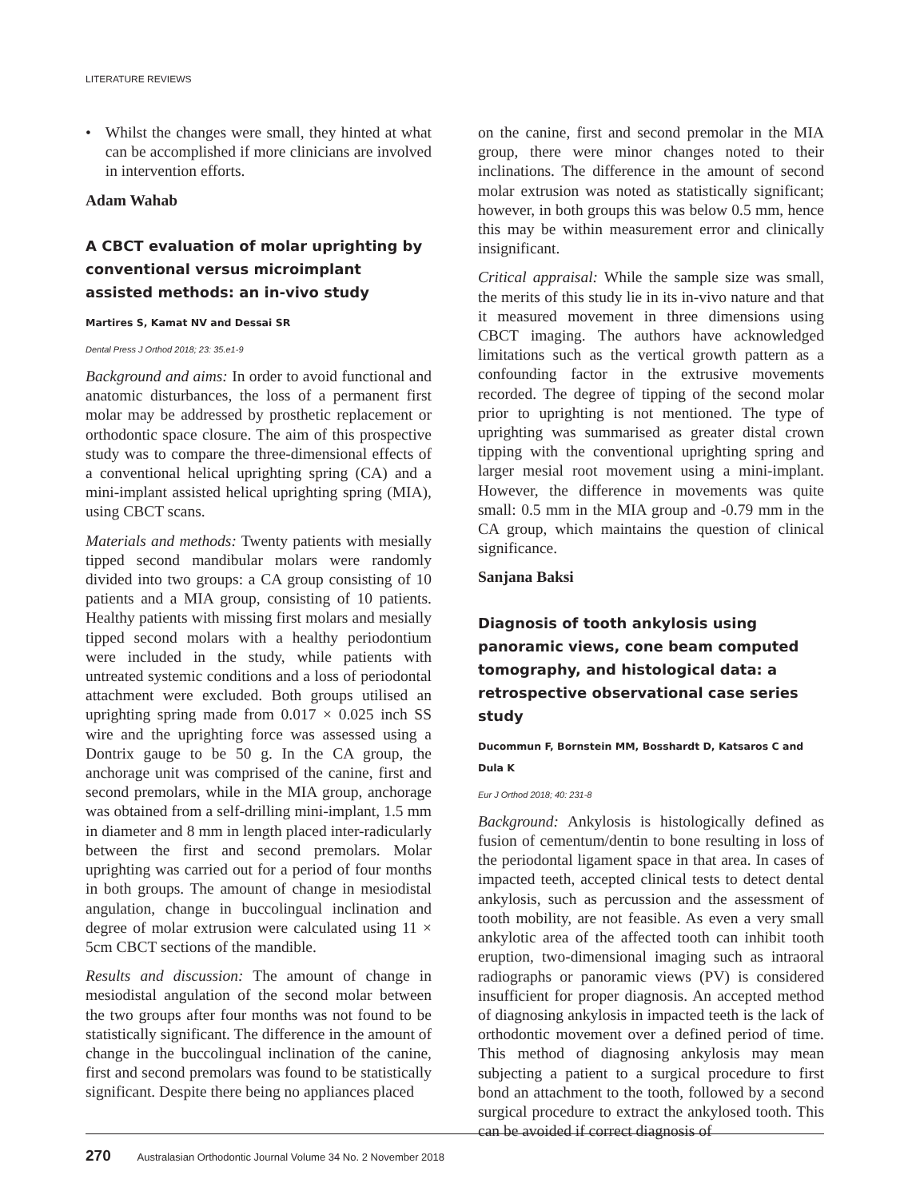LITERATURE REVIEWS
• Whilst the changes were small, they hinted at what can be accomplished if more clinicians are involved in intervention efforts.
Adam Wahab
A CBCT evaluation of molar uprighting by conventional versus microimplant assisted methods: an in-vivo study
Martires S, Kamat NV and Dessai SR
Dental Press J Orthod 2018; 23: 35.e1-9
Background and aims: In order to avoid functional and anatomic disturbances, the loss of a permanent first molar may be addressed by prosthetic replacement or orthodontic space closure. The aim of this prospective study was to compare the three-dimensional effects of a conventional helical uprighting spring (CA) and a mini-implant assisted helical uprighting spring (MIA), using CBCT scans.
Materials and methods: Twenty patients with mesially tipped second mandibular molars were randomly divided into two groups: a CA group consisting of 10 patients and a MIA group, consisting of 10 patients. Healthy patients with missing first molars and mesially tipped second molars with a healthy periodontium were included in the study, while patients with untreated systemic conditions and a loss of periodontal attachment were excluded. Both groups utilised an uprighting spring made from 0.017 × 0.025 inch SS wire and the uprighting force was assessed using a Dontrix gauge to be 50 g. In the CA group, the anchorage unit was comprised of the canine, first and second premolars, while in the MIA group, anchorage was obtained from a self-drilling mini-implant, 1.5 mm in diameter and 8 mm in length placed inter-radicularly between the first and second premolars. Molar uprighting was carried out for a period of four months in both groups. The amount of change in mesiodistal angulation, change in buccolingual inclination and degree of molar extrusion were calculated using 11 × 5cm CBCT sections of the mandible.
Results and discussion: The amount of change in mesiodistal angulation of the second molar between the two groups after four months was not found to be statistically significant. The difference in the amount of change in the buccolingual inclination of the canine, first and second premolars was found to be statistically significant. Despite there being no appliances placed
on the canine, first and second premolar in the MIA group, there were minor changes noted to their inclinations. The difference in the amount of second molar extrusion was noted as statistically significant; however, in both groups this was below 0.5 mm, hence this may be within measurement error and clinically insignificant.
Critical appraisal: While the sample size was small, the merits of this study lie in its in-vivo nature and that it measured movement in three dimensions using CBCT imaging. The authors have acknowledged limitations such as the vertical growth pattern as a confounding factor in the extrusive movements recorded. The degree of tipping of the second molar prior to uprighting is not mentioned. The type of uprighting was summarised as greater distal crown tipping with the conventional uprighting spring and larger mesial root movement using a mini-implant. However, the difference in movements was quite small: 0.5 mm in the MIA group and -0.79 mm in the CA group, which maintains the question of clinical significance.
Sanjana Baksi
Diagnosis of tooth ankylosis using panoramic views, cone beam computed tomography, and histological data: a retrospective observational case series study
Ducommun F, Bornstein MM, Bosshardt D, Katsaros C and Dula K
Eur J Orthod 2018; 40: 231-8
Background: Ankylosis is histologically defined as fusion of cementum/dentin to bone resulting in loss of the periodontal ligament space in that area. In cases of impacted teeth, accepted clinical tests to detect dental ankylosis, such as percussion and the assessment of tooth mobility, are not feasible. As even a very small ankylotic area of the affected tooth can inhibit tooth eruption, two-dimensional imaging such as intraoral radiographs or panoramic views (PV) is considered insufficient for proper diagnosis. An accepted method of diagnosing ankylosis in impacted teeth is the lack of orthodontic movement over a defined period of time. This method of diagnosing ankylosis may mean subjecting a patient to a surgical procedure to first bond an attachment to the tooth, followed by a second surgical procedure to extract the ankylosed tooth. This can be avoided if correct diagnosis of
270 Australasian Orthodontic Journal Volume 34 No. 2 November 2018